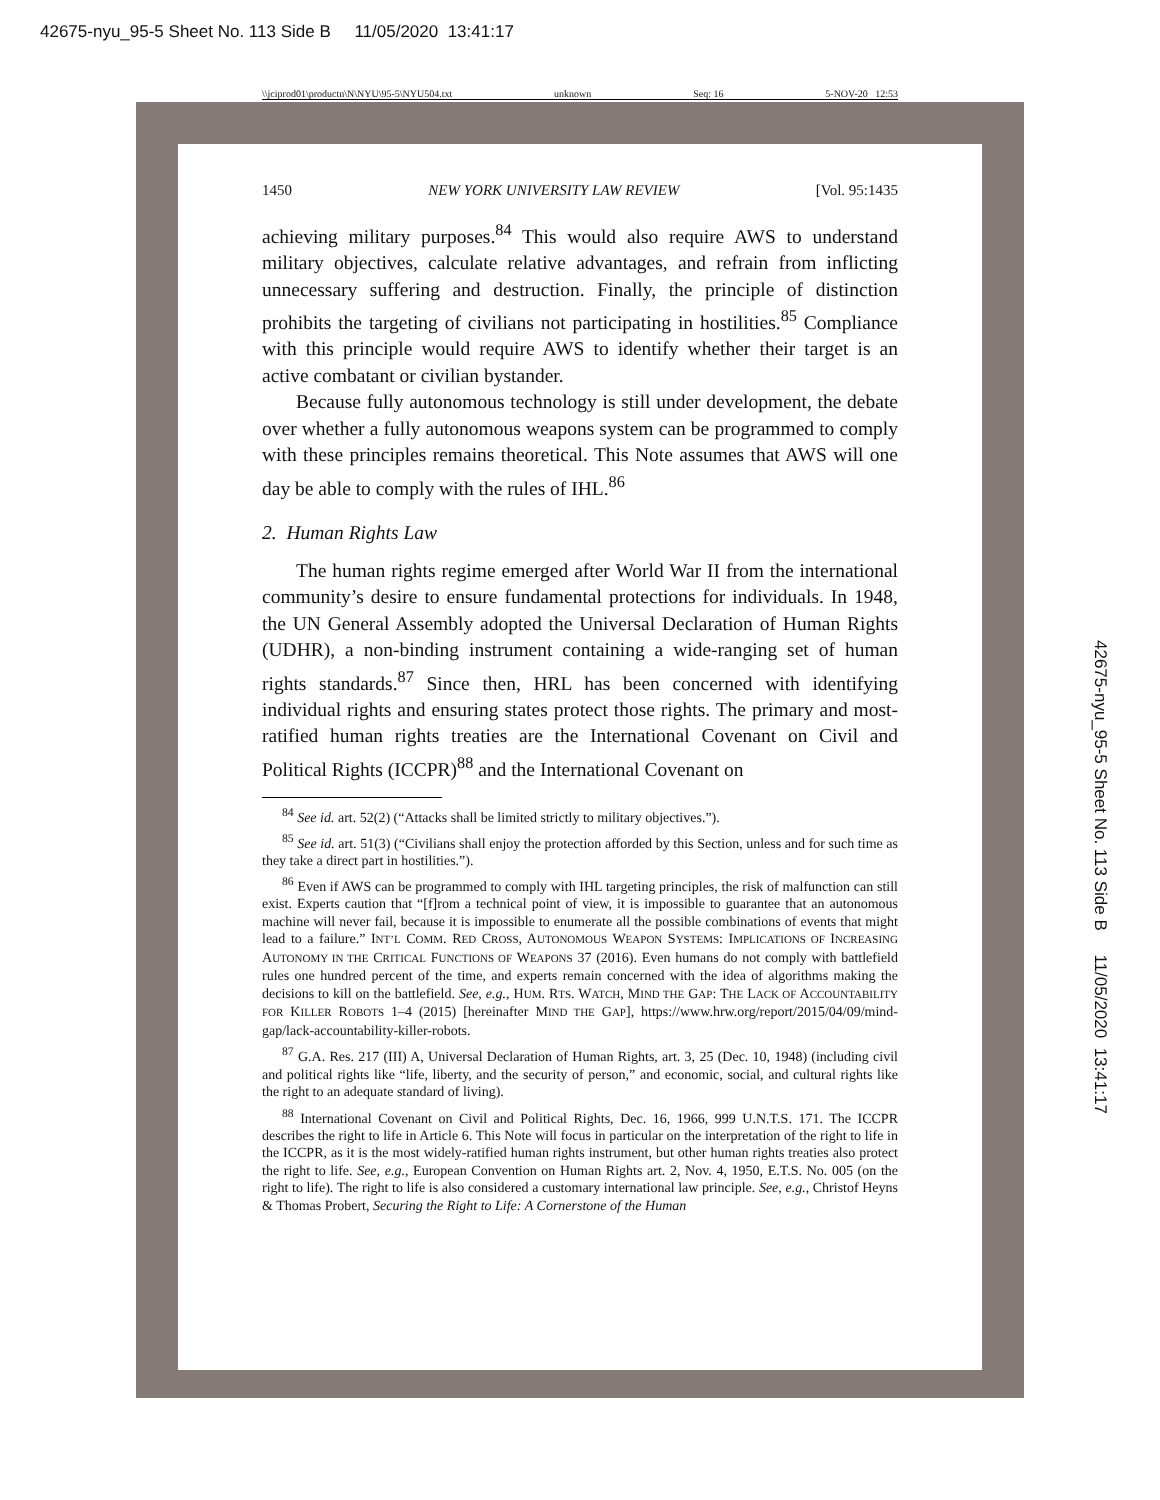42675-nyu_95-5 Sheet No. 113 Side B 11/05/2020 13:41:17
\\jciprod01\productn\N\NYU\95-5\NYU504.txt unknown Seq: 16 5-NOV-20 12:53
1450 NEW YORK UNIVERSITY LAW REVIEW [Vol. 95:1435
achieving military purposes.<sup>84</sup> This would also require AWS to understand military objectives, calculate relative advantages, and refrain from inflicting unnecessary suffering and destruction. Finally, the principle of distinction prohibits the targeting of civilians not participating in hostilities.<sup>85</sup> Compliance with this principle would require AWS to identify whether their target is an active combatant or civilian bystander.
Because fully autonomous technology is still under development, the debate over whether a fully autonomous weapons system can be programmed to comply with these principles remains theoretical. This Note assumes that AWS will one day be able to comply with the rules of IHL.<sup>86</sup>
2. Human Rights Law
The human rights regime emerged after World War II from the international community’s desire to ensure fundamental protections for individuals. In 1948, the UN General Assembly adopted the Universal Declaration of Human Rights (UDHR), a non-binding instrument containing a wide-ranging set of human rights standards.<sup>87</sup> Since then, HRL has been concerned with identifying individual rights and ensuring states protect those rights. The primary and most-ratified human rights treaties are the International Covenant on Civil and Political Rights (ICCPR)<sup>88</sup> and the International Covenant on
<sup>84</sup> See id. art. 52(2) (“Attacks shall be limited strictly to military objectives.”).
<sup>85</sup> See id. art. 51(3) (“Civilians shall enjoy the protection afforded by this Section, unless and for such time as they take a direct part in hostilities.”).
<sup>86</sup> Even if AWS can be programmed to comply with IHL targeting principles, the risk of malfunction can still exist. Experts caution that “[f]rom a technical point of view, it is impossible to guarantee that an autonomous machine will never fail, because it is impossible to enumerate all the possible combinations of events that might lead to a failure.” INT’L COMM. RED CROSS, AUTONOMOUS WEAPON SYSTEMS: IMPLICATIONS OF INCREASING AUTONOMY IN THE CRITICAL FUNCTIONS OF WEAPONS 37 (2016). Even humans do not comply with battlefield rules one hundred percent of the time, and experts remain concerned with the idea of algorithms making the decisions to kill on the battlefield. See, e.g., HUM. RTS. WATCH, MIND THE GAP: THE LACK OF ACCOUNTABILITY FOR KILLER ROBOTS 1–4 (2015) [hereinafter MIND THE GAP], https://www.hrw.org/report/2015/04/09/mind-gap/lack-accountability-killer-robots.
<sup>87</sup> G.A. Res. 217 (III) A, Universal Declaration of Human Rights, art. 3, 25 (Dec. 10, 1948) (including civil and political rights like “life, liberty, and the security of person,” and economic, social, and cultural rights like the right to an adequate standard of living).
<sup>88</sup> International Covenant on Civil and Political Rights, Dec. 16, 1966, 999 U.N.T.S. 171. The ICCPR describes the right to life in Article 6. This Note will focus in particular on the interpretation of the right to life in the ICCPR, as it is the most widely-ratified human rights instrument, but other human rights treaties also protect the right to life. See, e.g., European Convention on Human Rights art. 2, Nov. 4, 1950, E.T.S. No. 005 (on the right to life). The right to life is also considered a customary international law principle. See, e.g., Christof Heyns & Thomas Probert, Securing the Right to Life: A Cornerstone of the Human
42675-nyu_95-5 Sheet No. 113 Side B 11/05/2020 13:41:17